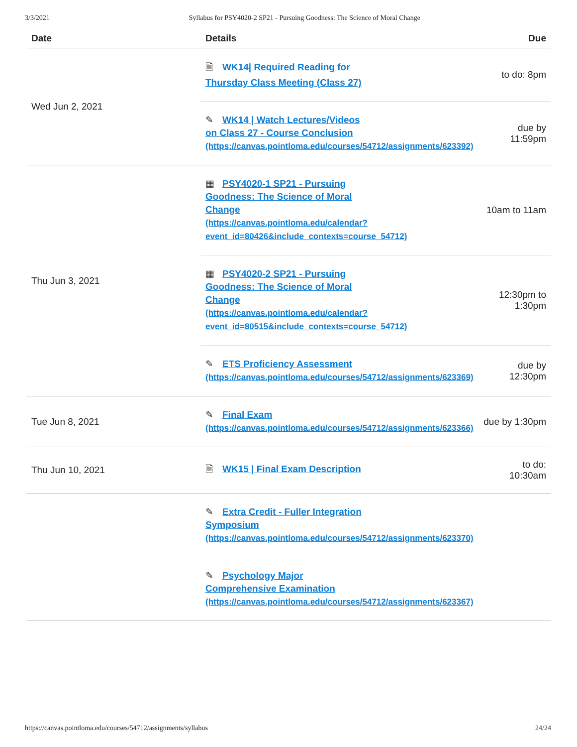3/3/2021 Syllabus for PSY4020-2 SP21 - Pursuing Goodness: The Science of Moral Change
| Date | Details | Due |
| --- | --- | --- |
| Wed Jun 2, 2021 | 🗎 WK14/ Required Reading for Thursday Class Meeting (Class 27) | to do: 8pm |
| | ✎ WK14 / Watch Lectures/Videos on Class 27 - Course Conclusion (https://canvas.pointloma.edu/courses/54712/assignments/623392) | due by 11:59pm |
| Thu Jun 3, 2021 | ▦ PSY4020-1 SP21 - Pursuing Goodness: The Science of Moral Change (https://canvas.pointloma.edu/calendar? event_id=80426&include_contexts=course_54712) | 10am to 11am |
| | ▦ PSY4020-2 SP21 - Pursuing Goodness: The Science of Moral Change (https://canvas.pointloma.edu/calendar? event_id=80515&include_contexts=course_54712) | 12:30pm to 1:30pm |
| | ✎ ETS Proficiency Assessment (https://canvas.pointloma.edu/courses/54712/assignments/623369) | due by 12:30pm |
| Tue Jun 8, 2021 | ✎ Final Exam (https://canvas.pointloma.edu/courses/54712/assignments/623366) | due by 1:30pm |
| Thu Jun 10, 2021 | 🗎 WK15 / Final Exam Description | to do: 10:30am |
| | ✎ Extra Credit - Fuller Integration Symposium (https://canvas.pointloma.edu/courses/54712/assignments/623370) | |
| | ✎ Psychology Major Comprehensive Examination (https://canvas.pointloma.edu/courses/54712/assignments/623367) | |
https://canvas.pointloma.edu/courses/54712/assignments/syllabus 24/24